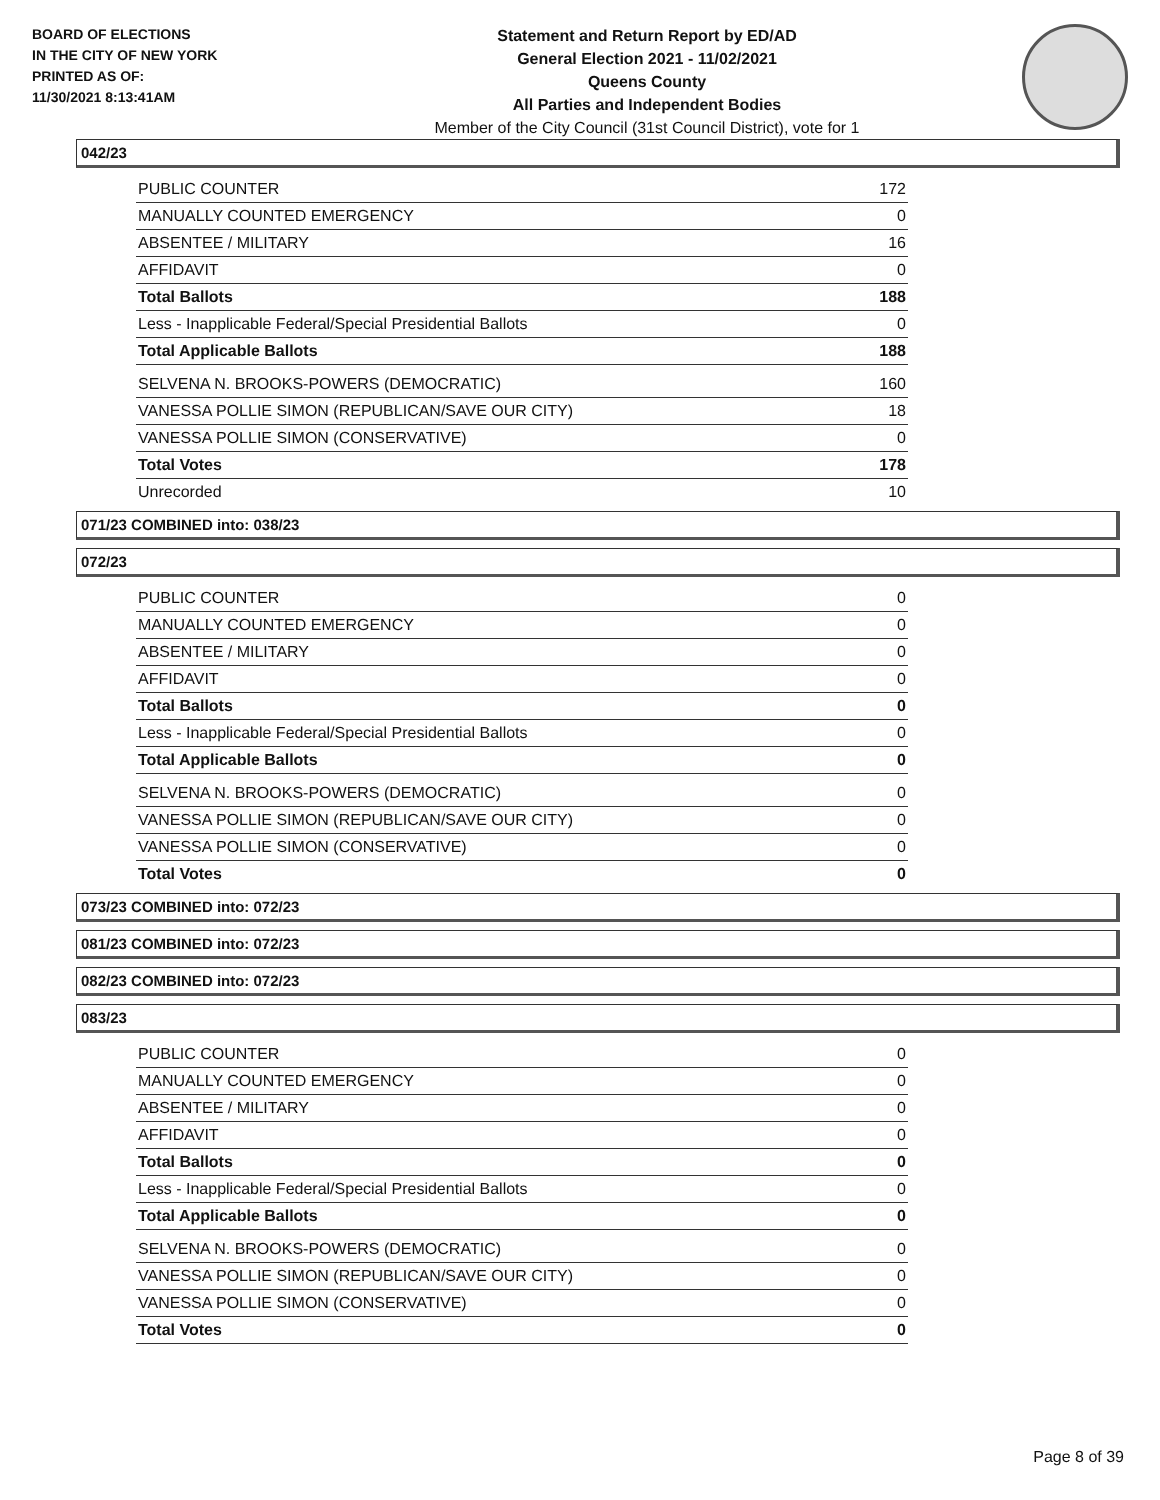BOARD OF ELECTIONS
IN THE CITY OF NEW YORK
PRINTED AS OF:
11/30/2021 8:13:41AM
Statement and Return Report by ED/AD
General Election 2021 - 11/02/2021
Queens County
All Parties and Independent Bodies
Member of the City Council (31st Council District), vote for 1
042/23
| PUBLIC COUNTER | 172 |
| MANUALLY COUNTED EMERGENCY | 0 |
| ABSENTEE / MILITARY | 16 |
| AFFIDAVIT | 0 |
| Total Ballots | 188 |
| Less - Inapplicable Federal/Special Presidential Ballots | 0 |
| Total Applicable Ballots | 188 |
| SELVENA N. BROOKS-POWERS (DEMOCRATIC) | 160 |
| VANESSA POLLIE SIMON (REPUBLICAN/SAVE OUR CITY) | 18 |
| VANESSA POLLIE SIMON (CONSERVATIVE) | 0 |
| Total Votes | 178 |
| Unrecorded | 10 |
071/23 COMBINED into: 038/23
072/23
| PUBLIC COUNTER | 0 |
| MANUALLY COUNTED EMERGENCY | 0 |
| ABSENTEE / MILITARY | 0 |
| AFFIDAVIT | 0 |
| Total Ballots | 0 |
| Less - Inapplicable Federal/Special Presidential Ballots | 0 |
| Total Applicable Ballots | 0 |
| SELVENA N. BROOKS-POWERS (DEMOCRATIC) | 0 |
| VANESSA POLLIE SIMON (REPUBLICAN/SAVE OUR CITY) | 0 |
| VANESSA POLLIE SIMON (CONSERVATIVE) | 0 |
| Total Votes | 0 |
073/23 COMBINED into: 072/23
081/23 COMBINED into: 072/23
082/23 COMBINED into: 072/23
083/23
| PUBLIC COUNTER | 0 |
| MANUALLY COUNTED EMERGENCY | 0 |
| ABSENTEE / MILITARY | 0 |
| AFFIDAVIT | 0 |
| Total Ballots | 0 |
| Less - Inapplicable Federal/Special Presidential Ballots | 0 |
| Total Applicable Ballots | 0 |
| SELVENA N. BROOKS-POWERS (DEMOCRATIC) | 0 |
| VANESSA POLLIE SIMON (REPUBLICAN/SAVE OUR CITY) | 0 |
| VANESSA POLLIE SIMON (CONSERVATIVE) | 0 |
| Total Votes | 0 |
Page 8 of 39